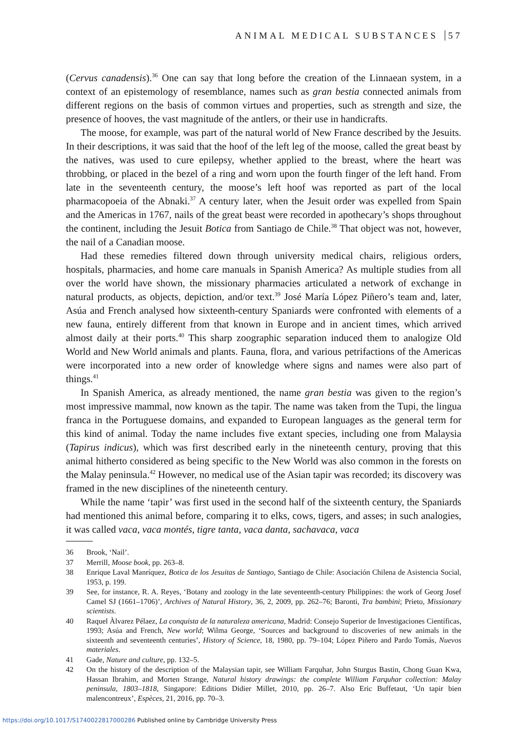ANIMAL MEDICAL SUBSTANCES 57
(Cervus canadensis).<sup>36</sup> One can say that long before the creation of the Linnaean system, in a context of an epistemology of resemblance, names such as gran bestia connected animals from different regions on the basis of common virtues and properties, such as strength and size, the presence of hooves, the vast magnitude of the antlers, or their use in handicrafts.
The moose, for example, was part of the natural world of New France described by the Jesuits. In their descriptions, it was said that the hoof of the left leg of the moose, called the great beast by the natives, was used to cure epilepsy, whether applied to the breast, where the heart was throbbing, or placed in the bezel of a ring and worn upon the fourth finger of the left hand. From late in the seventeenth century, the moose’s left hoof was reported as part of the local pharmacopoeia of the Abnaki.<sup>37</sup> A century later, when the Jesuit order was expelled from Spain and the Americas in 1767, nails of the great beast were recorded in apothecary’s shops throughout the continent, including the Jesuit Botica from Santiago de Chile.<sup>38</sup> That object was not, however, the nail of a Canadian moose.
Had these remedies filtered down through university medical chairs, religious orders, hospitals, pharmacies, and home care manuals in Spanish America? As multiple studies from all over the world have shown, the missionary pharmacies articulated a network of exchange in natural products, as objects, depiction, and/or text.<sup>39</sup> José María López Piñero’s team and, later, Asúa and French analysed how sixteenth-century Spaniards were confronted with elements of a new fauna, entirely different from that known in Europe and in ancient times, which arrived almost daily at their ports.<sup>40</sup> This sharp zoographic separation induced them to analogize Old World and New World animals and plants. Fauna, flora, and various petrifactions of the Americas were incorporated into a new order of knowledge where signs and names were also part of things.<sup>41</sup>
In Spanish America, as already mentioned, the name gran bestia was given to the region’s most impressive mammal, now known as the tapir. The name was taken from the Tupi, the lingua franca in the Portuguese domains, and expanded to European languages as the general term for this kind of animal. Today the name includes five extant species, including one from Malaysia (Tapirus indicus), which was first described early in the nineteenth century, proving that this animal hitherto considered as being specific to the New World was also common in the forests on the Malay peninsula.<sup>42</sup> However, no medical use of the Asian tapir was recorded; its discovery was framed in the new disciplines of the nineteenth century.
While the name ‘tapir’ was first used in the second half of the sixteenth century, the Spaniards had mentioned this animal before, comparing it to elks, cows, tigers, and asses; in such analogies, it was called vaca, vaca montés, tigre tanta, vaca danta, sachavaca, vaca
36 Brook, ‘Nail’.
37 Merrill, Moose book, pp. 263–8.
38 Enrique Laval Manríquez, Botica de los Jesuitas de Santiago, Santiago de Chile: Asociación Chilena de Asistencia Social, 1953, p. 199.
39 See, for instance, R. A. Reyes, ‘Botany and zoology in the late seventeenth-century Philippines: the work of Georg Josef Camel SJ (1661–1706)’, Archives of Natural History, 36, 2, 2009, pp. 262–76; Baronti, Tra bambini; Prieto, Missionary scientists.
40 Raquel Àlvarez Pélaez, La conquista de la naturaleza americana, Madrid: Consejo Superior de Investigaciones Científicas, 1993; Asúa and French, New world; Wilma George, ‘Sources and background to discoveries of new animals in the sixteenth and seventeenth centuries’, History of Science, 18, 1980, pp. 79–104; López Piñero and Pardo Tomás, Nuevos materiales.
41 Gade, Nature and culture, pp. 132–5.
42 On the history of the description of the Malaysian tapir, see William Farquhar, John Sturgus Bastin, Chong Guan Kwa, Hassan Ibrahim, and Morten Strange, Natural history drawings: the complete William Farquhar collection: Malay peninsula, 1803–1818, Singapore: Editions Didier Millet, 2010, pp. 26–7. Also Eric Buffetaut, ‘Un tapir bien malencontreux’, Espèces, 21, 2016, pp. 70–3.
https://doi.org/10.1017/S1740022817000286 Published online by Cambridge University Press